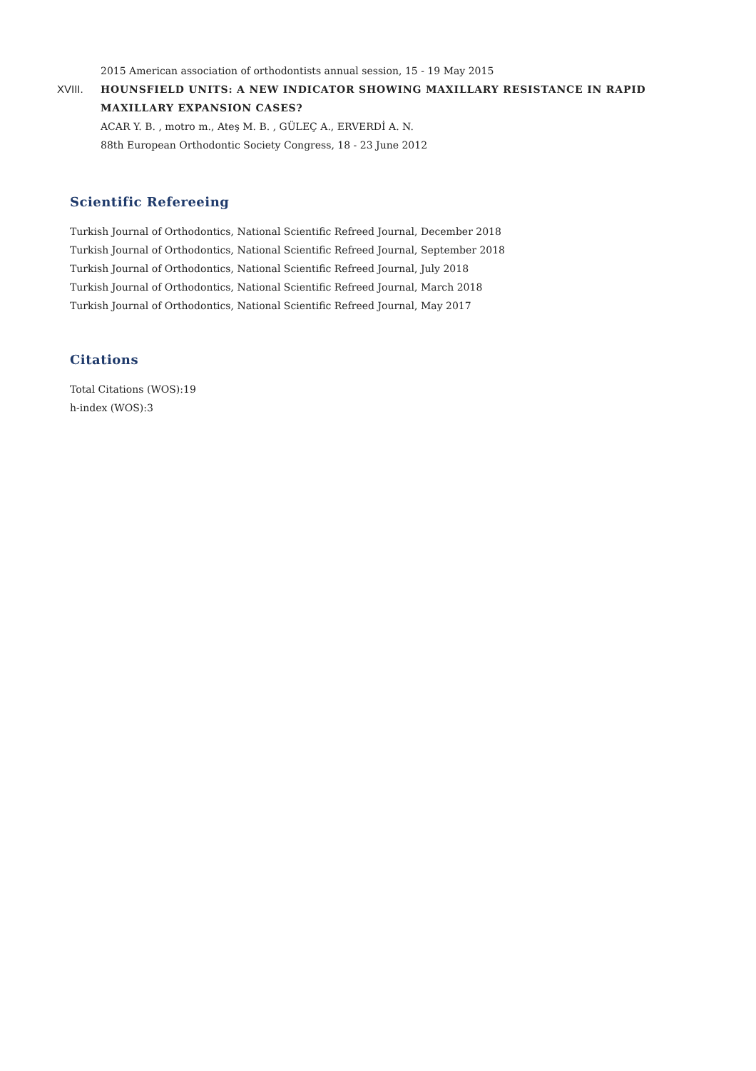2015 American association of orthodontists annual session, 15 - 19 May 2015
XVIII. HOUNSFIELD UNITS: A NEW INDICATOR SHOWING MAXILLARY RESISTANCE IN RAPID MAXILLARY EXPANSION CASES?
ACAR Y. B. , motro m., Ateş M. B. , GÜLEÇ A., ERVERDİ A. N.
88th European Orthodontic Society Congress, 18 - 23 June 2012
Scientific Refereeing
Turkish Journal of Orthodontics, National Scientific Refreed Journal, December 2018
Turkish Journal of Orthodontics, National Scientific Refreed Journal, September 2018
Turkish Journal of Orthodontics, National Scientific Refreed Journal, July 2018
Turkish Journal of Orthodontics, National Scientific Refreed Journal, March 2018
Turkish Journal of Orthodontics, National Scientific Refreed Journal, May 2017
Citations
Total Citations (WOS):19
h-index (WOS):3